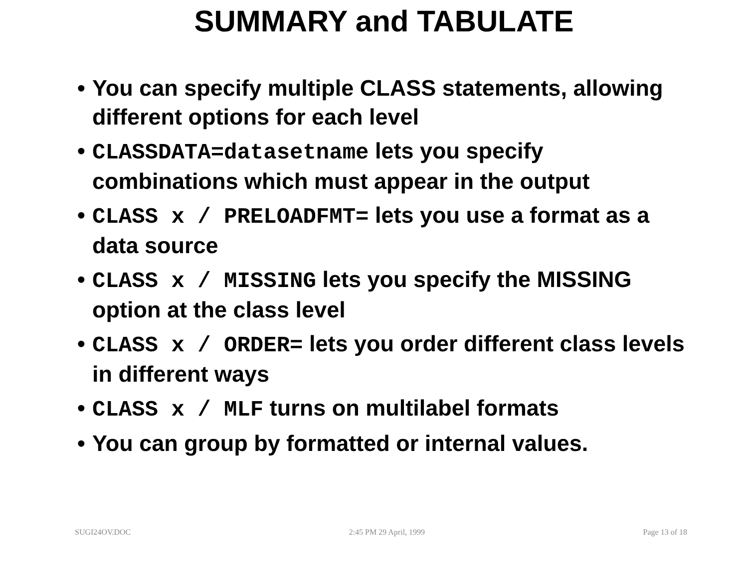SUMMARY and TABULATE
• You can specify multiple CLASS statements, allowing different options for each level
• CLASSDATA=datasetname lets you specify combinations which must appear in the output
• CLASS x / PRELOADFMT= lets you use a format as a data source
• CLASS x / MISSING lets you specify the MISSING option at the class level
• CLASS x / ORDER= lets you order different class levels in different ways
• CLASS x / MLF turns on multilabel formats
• You can group by formatted or internal values.
SUGI24OV.DOC 2:45 PM 29 April, 1999 Page 13 of 18